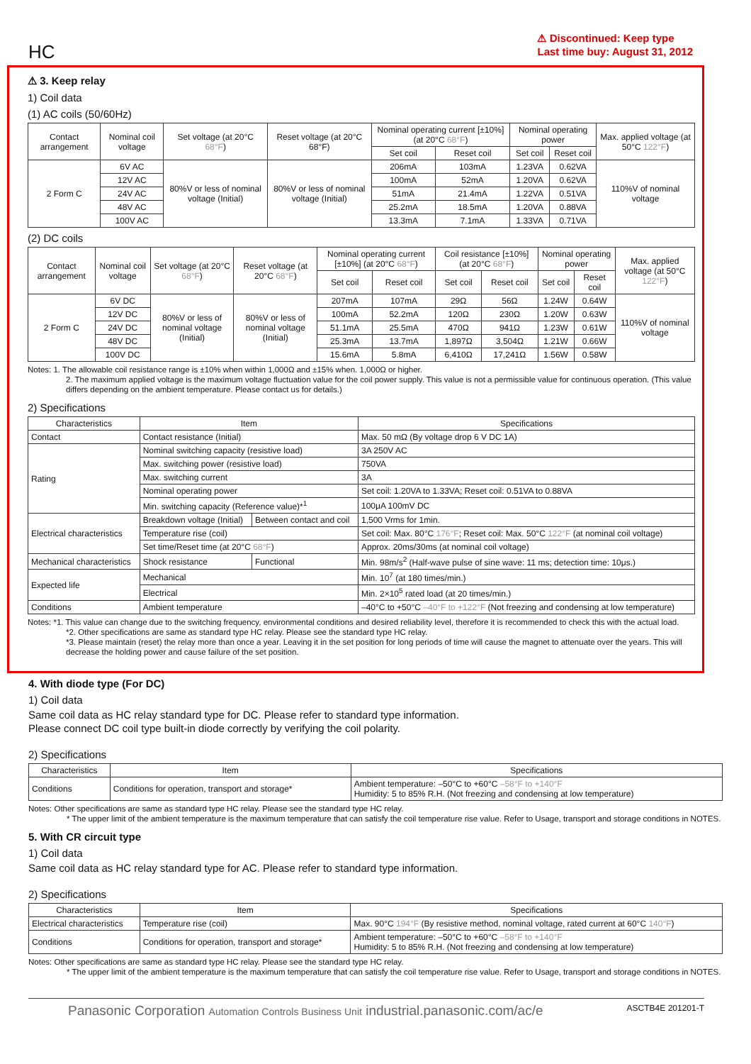HC
⚠ Discontinued: Keep type
Last time buy: August 31, 2012
⚠ 3. Keep relay
1) Coil data
(1) AC coils (50/60Hz)
| Contact arrangement | Nominal coil voltage | Set voltage (at 20°C 68°F ) | Reset voltage (at 20°C 68°F) | Nominal operating current [±10%] (at 20°C 68°F ) | | Nominal operating power | | Max. applied voltage (at 50°C 122°F ) |
| --- | --- | --- | --- | --- | --- | --- | --- | --- |
| | | | | Set coil | Reset coil | Set coil | Reset coil | |
| 2 Form C | 6V AC | 80%V or less of nominal voltage (Initial) | 80%V or less of nominal voltage (Initial) | 206mA | 103mA | 1.23VA | 0.62VA | 110%V of nominal voltage |
| | 12V AC | | | 100mA | 52mA | 1.20VA | 0.62VA | |
| | 24V AC | | | 51mA | 21.4mA | 1.22VA | 0.51VA | |
| | 48V AC | | | 25.2mA | 18.5mA | 1.20VA | 0.88VA | |
| | 100V AC | | | 13.3mA | 7.1mA | 1.33VA | 0.71VA | |
(2) DC coils
| Contact arrangement | Nominal coil voltage | Set voltage (at 20°C 68°F ) | Reset voltage (at 20°C 68°F ) | Nominal operating current [±10%] (at 20°C 68°F ) | | Coil resistance [±10%] (at 20°C 68°F ) | | Nominal operating power | | Max. applied voltage (at 50°C 122°F ) |
| --- | --- | --- | --- | --- | --- | --- | --- | --- | --- | --- |
| | | | | Set coil | Reset coil | Set coil | Reset coil | Set coil | Reset coil | |
| 2 Form C | 6V DC | 80%V or less of nominal voltage (Initial) | 80%V or less of nominal voltage (Initial) | 207mA | 107mA | 29Ω | 56Ω | 1.24W | 0.64W | 110%V of nominal voltage |
| | 12V DC | | | 100mA | 52.2mA | 120Ω | 230Ω | 1.20W | 0.63W | |
| | 24V DC | | | 51.1mA | 25.5mA | 470Ω | 941Ω | 1.23W | 0.61W | |
| | 48V DC | | | 25.3mA | 13.7mA | 1,897Ω | 3,504Ω | 1.21W | 0.66W | |
| | 100V DC | | | 15.6mA | 5.8mA | 6,410Ω | 17,241Ω | 1.56W | 0.58W | |
Notes: 1. The allowable coil resistance range is ±10% when within 1,000Ω and ±15% when. 1,000Ω or higher.
2. The maximum applied voltage is the maximum voltage fluctuation value for the coil power supply. This value is not a permissible value for continuous operation. (This value differs depending on the ambient temperature. Please contact us for details.)
2) Specifications
| Characteristics | Item | | Specifications |
| --- | --- | --- | --- |
| Contact | Contact resistance (Initial) | | Max. 50 mΩ (By voltage drop 6 V DC 1A) |
| Rating | Nominal switching capacity (resistive load) | | 3A 250V AC |
| | Max. switching power (resistive load) | | 750VA |
| | Max. switching current | | 3A |
| | Nominal operating power | | Set coil: 1.20VA to 1.33VA; Reset coil: 0.51VA to 0.88VA |
| | Min. switching capacity (Reference value)*<sup>1</sup> | | 100μA 100mV DC |
| Electrical characteristics | Breakdown voltage (Initial) | Between contact and coil | 1,500 Vrms for 1min. |
| | Temperature rise (coil) | | Set coil: Max. 80°C 176°F ; Reset coil: Max. 50°C 122°F (at nominal coil voltage) |
| | Set time/Reset time (at 20°C 68°F ) | | Approx. 20ms/30ms (at nominal coil voltage) |
| Mechanical characteristics | Shock resistance | Functional | Min. 98m/s<sup>2</sup> (Half-wave pulse of sine wave: 11 ms; detection time: 10μs.) |
| Expected life | Mechanical | | Min. 10<sup>7</sup> (at 180 times/min.) |
| | Electrical | | Min. 2×10<sup>5</sup> rated load (at 20 times/min.) |
| Conditions | Ambient temperature | | –40°C to +50°C –40°F to +122°F (Not freezing and condensing at low temperature) |
Notes: *1. This value can change due to the switching frequency, environmental conditions and desired reliability level, therefore it is recommended to check this with the actual load.
*2. Other specifications are same as standard type HC relay. Please see the standard type HC relay.
*3. Please maintain (reset) the relay more than once a year. Leaving it in the set position for long periods of time will cause the magnet to attenuate over the years. This will decrease the holding power and cause failure of the set position.
4. With diode type (For DC)
1) Coil data
Same coil data as HC relay standard type for DC. Please refer to standard type information.
Please connect DC coil type built-in diode correctly by verifying the coil polarity.
2) Specifications
| Characteristics | Item | Specifications |
| --- | --- | --- |
| Conditions | Conditions for operation, transport and storage* | Ambient temperature: –50°C to +60°C –58°F to +140°F Humidity: 5 to 85% R.H. (Not freezing and condensing at low temperature) |
Notes: Other specifications are same as standard type HC relay. Please see the standard type HC relay.
* The upper limit of the ambient temperature is the maximum temperature that can satisfy the coil temperature rise value. Refer to Usage, transport and storage conditions in NOTES.
5. With CR circuit type
1) Coil data
Same coil data as HC relay standard type for AC. Please refer to standard type information.
2) Specifications
| Characteristics | Item | Specifications |
| --- | --- | --- |
| Electrical characteristics | Temperature rise (coil) | Max. 90°C 194°F (By resistive method, nominal voltage, rated current at 60°C 140°F ) |
| Conditions | Conditions for operation, transport and storage* | Ambient temperature: –50°C to +60°C –58°F to +140°F Humidity: 5 to 85% R.H. (Not freezing and condensing at low temperature) |
Notes: Other specifications are same as standard type HC relay. Please see the standard type HC relay.
* The upper limit of the ambient temperature is the maximum temperature that can satisfy the coil temperature rise value. Refer to Usage, transport and storage conditions in NOTES.
Panasonic Corporation Automation Controls Business Unit industrial.panasonic.com/ac/e ASCTB4E 201201-T